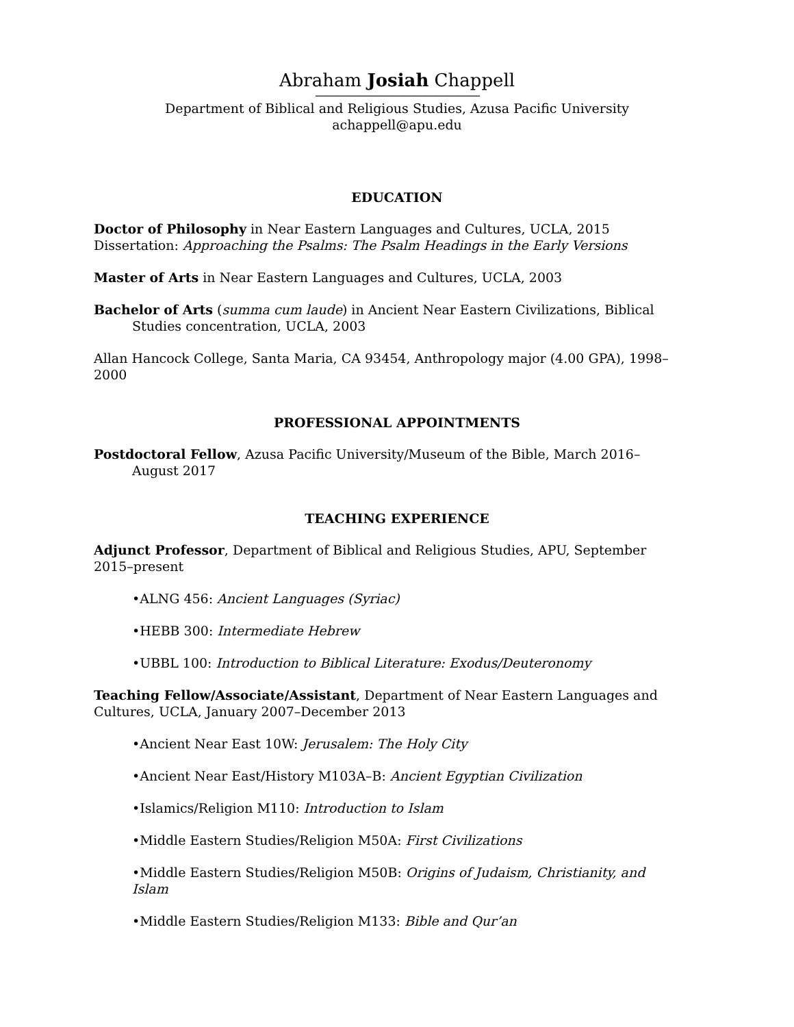Abraham Josiah Chappell
———————————————
Department of Biblical and Religious Studies, Azusa Pacific University
achappell@apu.edu
EDUCATION
Doctor of Philosophy in Near Eastern Languages and Cultures, UCLA, 2015
Dissertation: Approaching the Psalms: The Psalm Headings in the Early Versions
Master of Arts in Near Eastern Languages and Cultures, UCLA, 2003
Bachelor of Arts (summa cum laude) in Ancient Near Eastern Civilizations, Biblical Studies concentration, UCLA, 2003
Allan Hancock College, Santa Maria, CA 93454, Anthropology major (4.00 GPA), 1998–2000
PROFESSIONAL APPOINTMENTS
Postdoctoral Fellow, Azusa Pacific University/Museum of the Bible, March 2016–August 2017
TEACHING EXPERIENCE
Adjunct Professor, Department of Biblical and Religious Studies, APU, September 2015–present
•ALNG 456: Ancient Languages (Syriac)
•HEBB 300: Intermediate Hebrew
•UBBL 100: Introduction to Biblical Literature: Exodus/Deuteronomy
Teaching Fellow/Associate/Assistant, Department of Near Eastern Languages and Cultures, UCLA, January 2007–December 2013
•Ancient Near East 10W: Jerusalem: The Holy City
•Ancient Near East/History M103A–B: Ancient Egyptian Civilization
•Islamics/Religion M110: Introduction to Islam
•Middle Eastern Studies/Religion M50A: First Civilizations
•Middle Eastern Studies/Religion M50B: Origins of Judaism, Christianity, and Islam
•Middle Eastern Studies/Religion M133: Bible and Qur’an